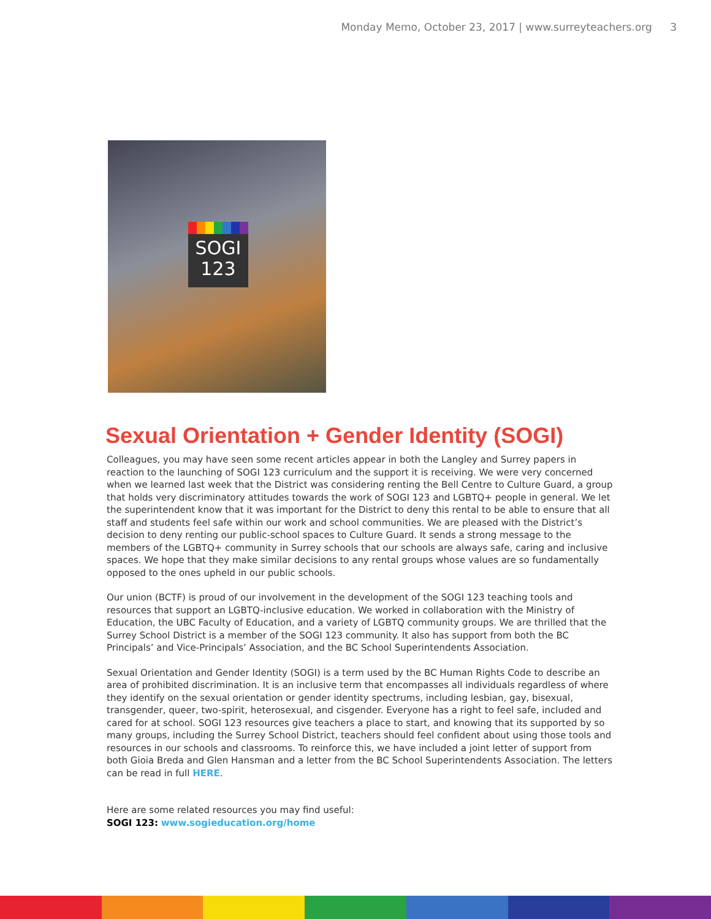Monday Memo, October 23, 2017 | www.surreyteachers.org 3
SOGI
123
Sexual Orientation + Gender Identity (SOGI)
Colleagues, you may have seen some recent articles appear in both the Langley and Surrey papers in reaction to the launching of SOGI 123 curriculum and the support it is receiving. We were very concerned when we learned last week that the District was considering renting the Bell Centre to Culture Guard, a group that holds very discriminatory attitudes towards the work of SOGI 123 and LGBTQ+ people in general. We let the superintendent know that it was important for the District to deny this rental to be able to ensure that all staff and students feel safe within our work and school communities. We are pleased with the District’s decision to deny renting our public-school spaces to Culture Guard. It sends a strong message to the members of the LGBTQ+ community in Surrey schools that our schools are always safe, caring and inclusive spaces. We hope that they make similar decisions to any rental groups whose values are so fundamentally opposed to the ones upheld in our public schools.
Our union (BCTF) is proud of our involvement in the development of the SOGI 123 teaching tools and resources that support an LGBTQ-inclusive education. We worked in collaboration with the Ministry of Education, the UBC Faculty of Education, and a variety of LGBTQ community groups. We are thrilled that the Surrey School District is a member of the SOGI 123 community. It also has support from both the BC Principals’ and Vice-Principals’ Association, and the BC School Superintendents Association.
Sexual Orientation and Gender Identity (SOGI) is a term used by the BC Human Rights Code to describe an area of prohibited discrimination. It is an inclusive term that encompasses all individuals regardless of where they identify on the sexual orientation or gender identity spectrums, including lesbian, gay, bisexual, transgender, queer, two-spirit, heterosexual, and cisgender. Everyone has a right to feel safe, included and cared for at school. SOGI 123 resources give teachers a place to start, and knowing that its supported by so many groups, including the Surrey School District, teachers should feel confident about using those tools and resources in our schools and classrooms. To reinforce this, we have included a joint letter of support from both Gioia Breda and Glen Hansman and a letter from the BC School Superintendents Association. The letters can be read in full HERE.
Here are some related resources you may find useful:
SOGI 123: www.sogieducation.org/home